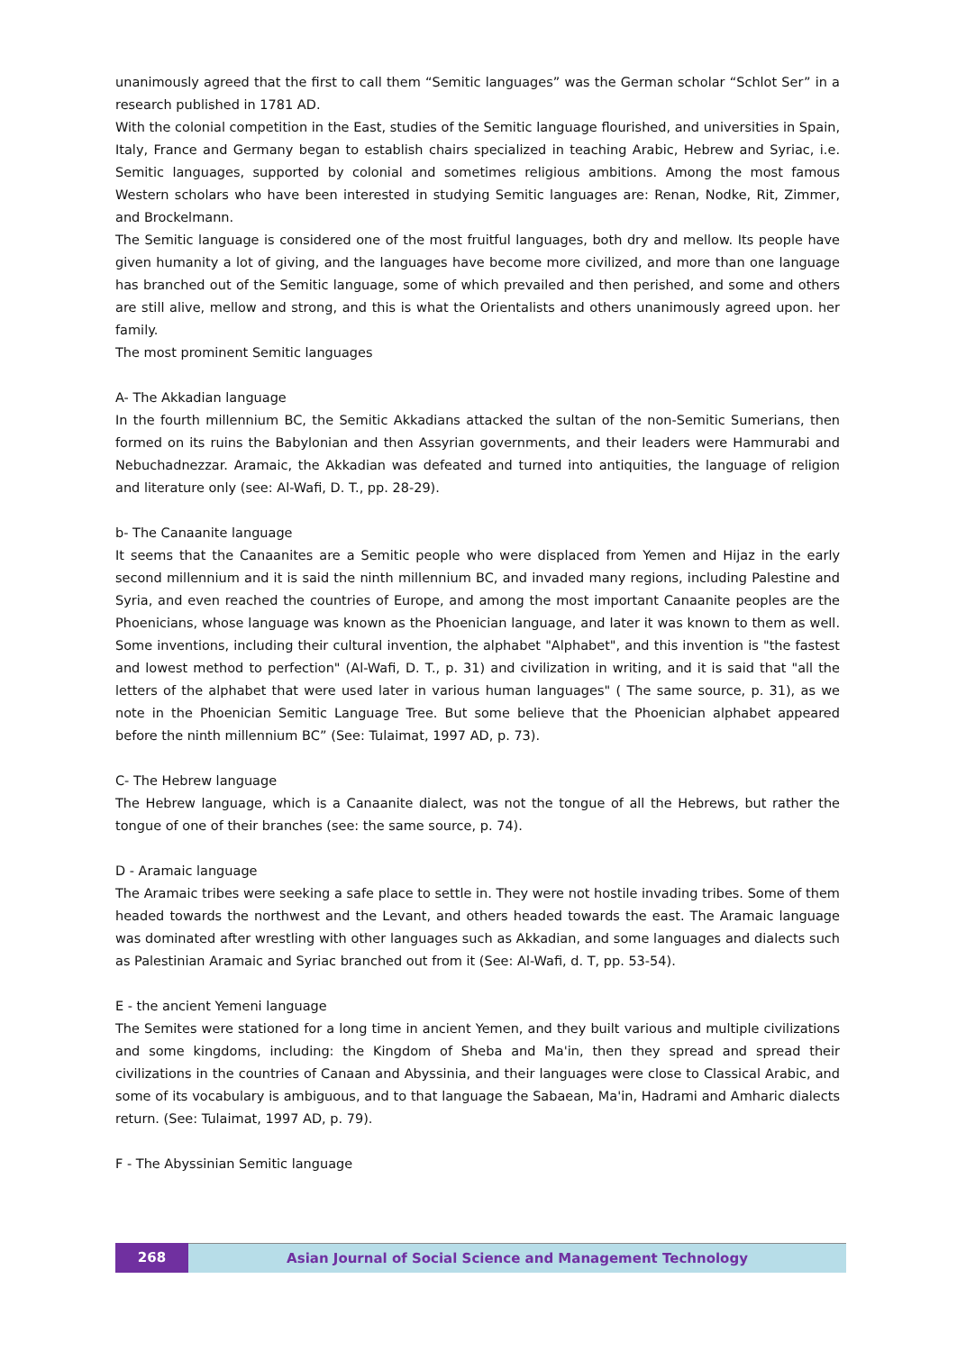unanimously agreed that the first to call them “Semitic languages” was the German scholar “Schlot Ser” in a research published in 1781 AD.
With the colonial competition in the East, studies of the Semitic language flourished, and universities in Spain, Italy, France and Germany began to establish chairs specialized in teaching Arabic, Hebrew and Syriac, i.e. Semitic languages, supported by colonial and sometimes religious ambitions. Among the most famous Western scholars who have been interested in studying Semitic languages are: Renan, Nodke, Rit, Zimmer, and Brockelmann.
The Semitic language is considered one of the most fruitful languages, both dry and mellow. Its people have given humanity a lot of giving, and the languages have become more civilized, and more than one language has branched out of the Semitic language, some of which prevailed and then perished, and some and others are still alive, mellow and strong, and this is what the Orientalists and others unanimously agreed upon. her family.
The most prominent Semitic languages
A- The Akkadian language
In the fourth millennium BC, the Semitic Akkadians attacked the sultan of the non-Semitic Sumerians, then formed on its ruins the Babylonian and then Assyrian governments, and their leaders were Hammurabi and Nebuchadnezzar. Aramaic, the Akkadian was defeated and turned into antiquities, the language of religion and literature only (see: Al-Wafi, D. T., pp. 28-29).
b- The Canaanite language
It seems that the Canaanites are a Semitic people who were displaced from Yemen and Hijaz in the early second millennium and it is said the ninth millennium BC, and invaded many regions, including Palestine and Syria, and even reached the countries of Europe, and among the most important Canaanite peoples are the Phoenicians, whose language was known as the Phoenician language, and later it was known to them as well. Some inventions, including their cultural invention, the alphabet "Alphabet", and this invention is "the fastest and lowest method to perfection" (Al-Wafi, D. T., p. 31) and civilization in writing, and it is said that "all the letters of the alphabet that were used later in various human languages" ( The same source, p. 31), as we note in the Phoenician Semitic Language Tree. But some believe that the Phoenician alphabet appeared before the ninth millennium BC” (See: Tulaimat, 1997 AD, p. 73).
C- The Hebrew language
The Hebrew language, which is a Canaanite dialect, was not the tongue of all the Hebrews, but rather the tongue of one of their branches (see: the same source, p. 74).
D - Aramaic language
The Aramaic tribes were seeking a safe place to settle in. They were not hostile invading tribes. Some of them headed towards the northwest and the Levant, and others headed towards the east. The Aramaic language was dominated after wrestling with other languages such as Akkadian, and some languages and dialects such as Palestinian Aramaic and Syriac branched out from it (See: Al-Wafi, d. T, pp. 53-54).
E - the ancient Yemeni language
The Semites were stationed for a long time in ancient Yemen, and they built various and multiple civilizations and some kingdoms, including: the Kingdom of Sheba and Ma'in, then they spread and spread their civilizations in the countries of Canaan and Abyssinia, and their languages were close to Classical Arabic, and some of its vocabulary is ambiguous, and to that language the Sabaean, Ma'in, Hadrami and Amharic dialects return. (See: Tulaimat, 1997 AD, p. 79).
F - The Abyssinian Semitic language
268 Asian Journal of Social Science and Management Technology